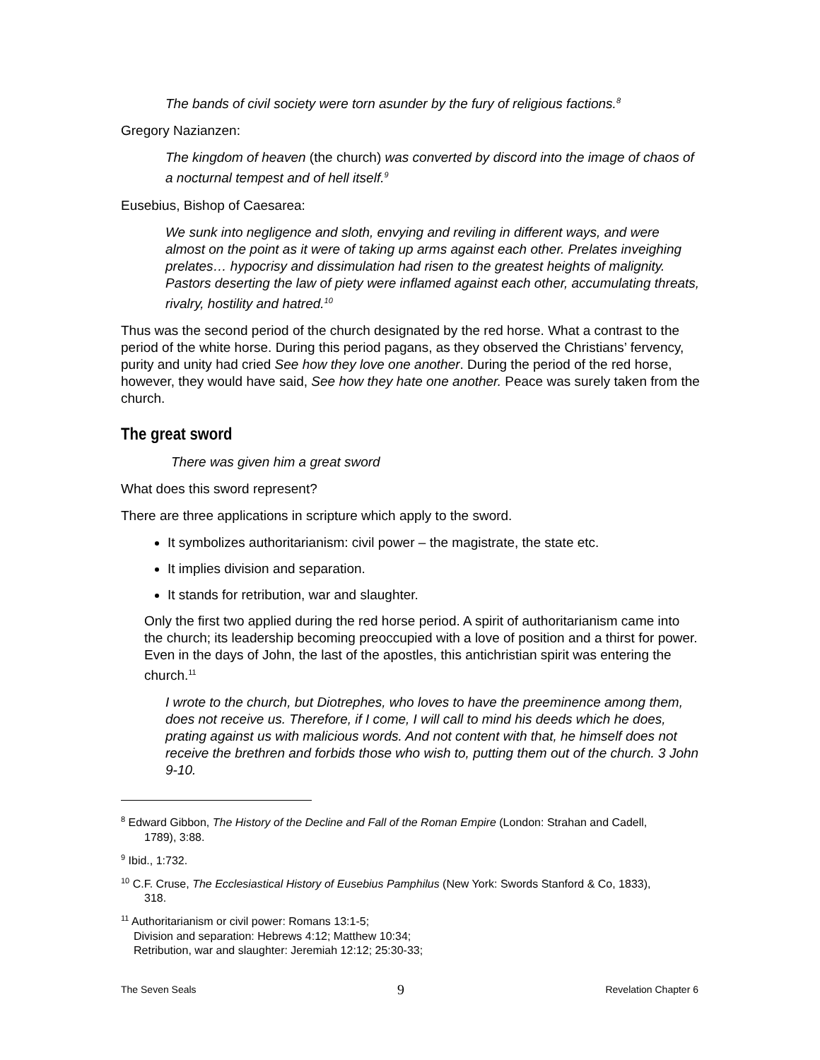The bands of civil society were torn asunder by the fury of religious factions.<sup>8</sup>
Gregory Nazianzen:
The kingdom of heaven (the church) was converted by discord into the image of chaos of a nocturnal tempest and of hell itself.<sup>9</sup>
Eusebius, Bishop of Caesarea:
We sunk into negligence and sloth, envying and reviling in different ways, and were almost on the point as it were of taking up arms against each other. Prelates inveighing prelates… hypocrisy and dissimulation had risen to the greatest heights of malignity. Pastors deserting the law of piety were inflamed against each other, accumulating threats, rivalry, hostility and hatred.<sup>10</sup>
Thus was the second period of the church designated by the red horse. What a contrast to the period of the white horse. During this period pagans, as they observed the Christians’ fervency, purity and unity had cried See how they love one another. During the period of the red horse, however, they would have said, See how they hate one another. Peace was surely taken from the church.
The great sword
There was given him a great sword
What does this sword represent?
There are three applications in scripture which apply to the sword.
It symbolizes authoritarianism: civil power – the magistrate, the state etc.
It implies division and separation.
It stands for retribution, war and slaughter.
Only the first two applied during the red horse period. A spirit of authoritarianism came into the church; its leadership becoming preoccupied with a love of position and a thirst for power. Even in the days of John, the last of the apostles, this antichristian spirit was entering the church.<sup>11</sup>
I wrote to the church, but Diotrephes, who loves to have the preeminence among them, does not receive us. Therefore, if I come, I will call to mind his deeds which he does, prating against us with malicious words. And not content with that, he himself does not receive the brethren and forbids those who wish to, putting them out of the church. 3 John 9-10.
<sup>8</sup> Edward Gibbon, The History of the Decline and Fall of the Roman Empire (London: Strahan and Cadell,
1789), 3:88.
<sup>9</sup> Ibid., 1:732.
<sup>10</sup> C.F. Cruse, The Ecclesiastical History of Eusebius Pamphilus (New York: Swords Stanford & Co, 1833),
318.
<sup>11</sup> Authoritarianism or civil power: Romans 13:1-5;
Division and separation: Hebrews 4:12; Matthew 10:34;
Retribution, war and slaughter: Jeremiah 12:12; 25:30-33;
The Seven Seals 9 Revelation Chapter 6